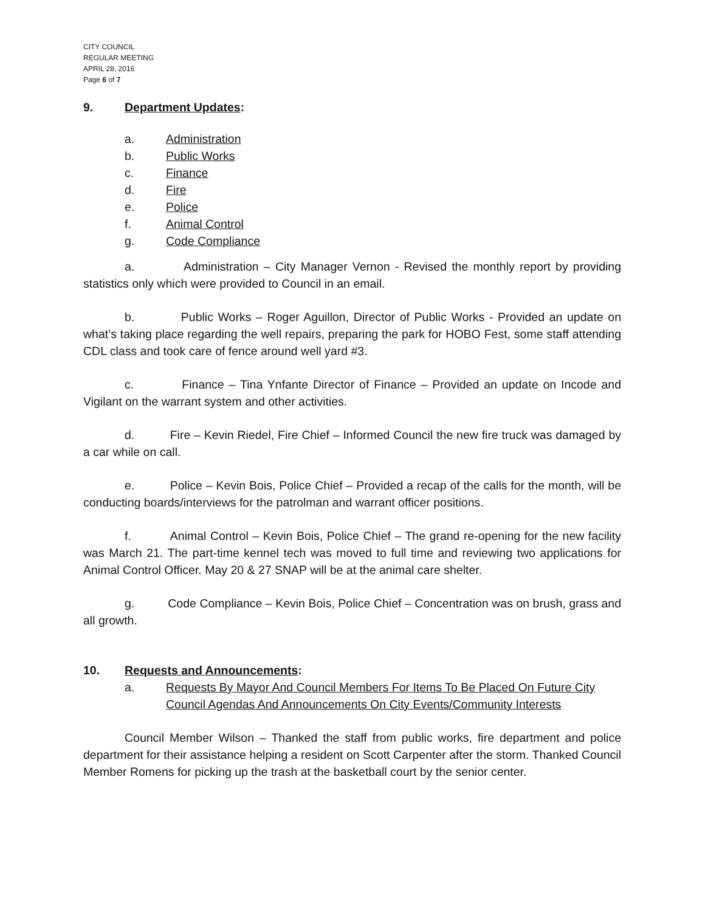CITY COUNCIL
REGULAR MEETING
APRIL 28, 2016
Page 6 of 7
9. Department Updates:
a. Administration
b. Public Works
c. Finance
d. Fire
e. Police
f. Animal Control
g. Code Compliance
a. Administration – City Manager Vernon - Revised the monthly report by providing statistics only which were provided to Council in an email.
b. Public Works – Roger Aguillon, Director of Public Works - Provided an update on what’s taking place regarding the well repairs, preparing the park for HOBO Fest, some staff attending CDL class and took care of fence around well yard #3.
c. Finance – Tina Ynfante Director of Finance – Provided an update on Incode and Vigilant on the warrant system and other activities.
d. Fire – Kevin Riedel, Fire Chief – Informed Council the new fire truck was damaged by a car while on call.
e. Police – Kevin Bois, Police Chief – Provided a recap of the calls for the month, will be conducting boards/interviews for the patrolman and warrant officer positions.
f. Animal Control – Kevin Bois, Police Chief – The grand re-opening for the new facility was March 21. The part-time kennel tech was moved to full time and reviewing two applications for Animal Control Officer. May 20 & 27 SNAP will be at the animal care shelter.
g. Code Compliance – Kevin Bois, Police Chief – Concentration was on brush, grass and all growth.
10. Requests and Announcements:
a. Requests By Mayor And Council Members For Items To Be Placed On Future City Council Agendas And Announcements On City Events/Community Interests
Council Member Wilson – Thanked the staff from public works, fire department and police department for their assistance helping a resident on Scott Carpenter after the storm. Thanked Council Member Romens for picking up the trash at the basketball court by the senior center.